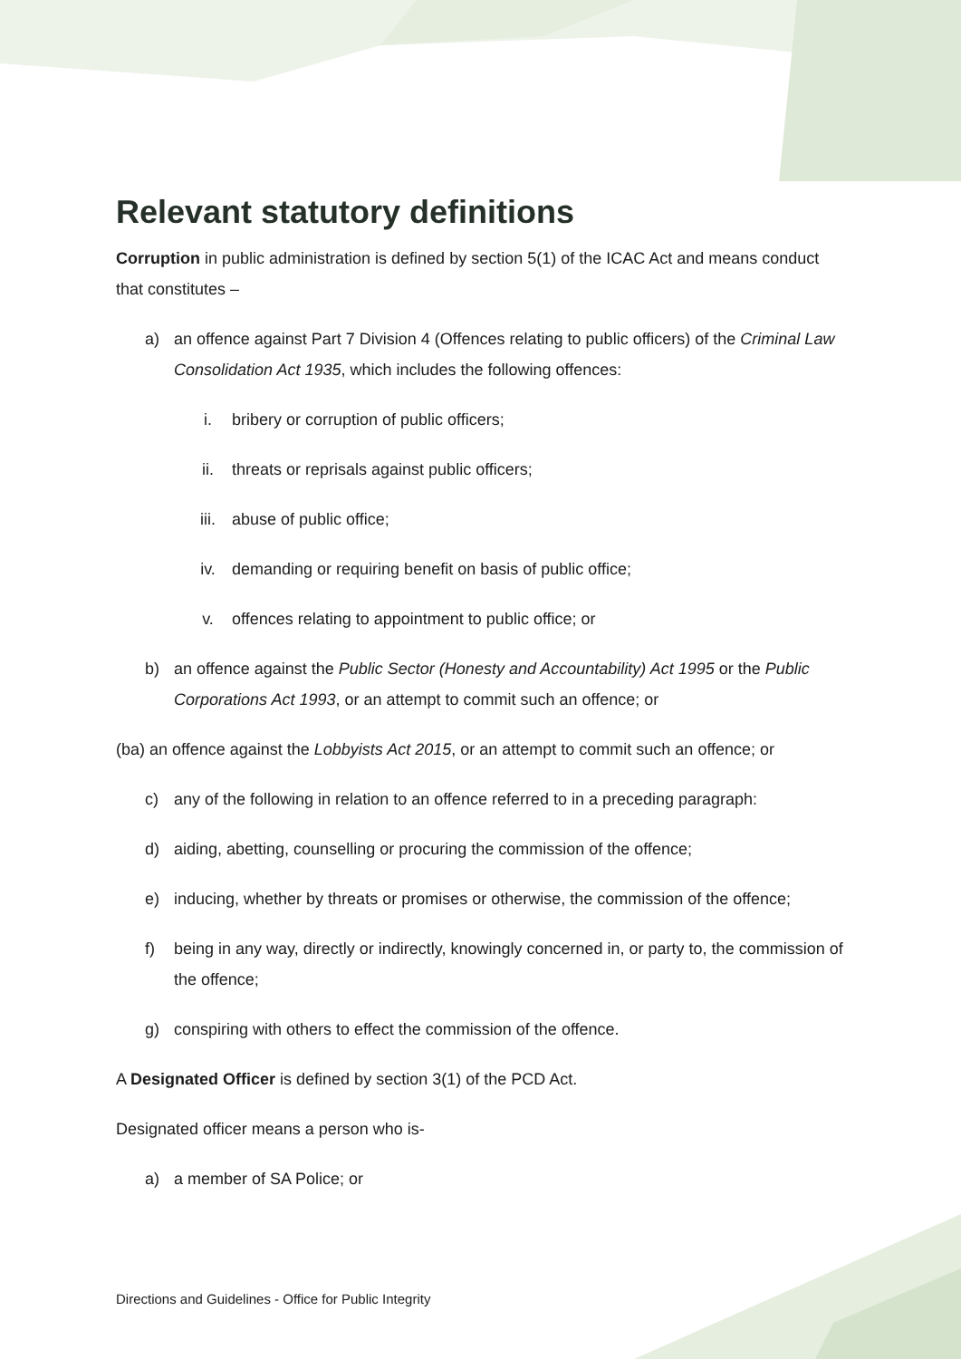Relevant statutory definitions
Corruption in public administration is defined by section 5(1) of the ICAC Act and means conduct that constitutes –
a) an offence against Part 7 Division 4 (Offences relating to public officers) of the Criminal Law Consolidation Act 1935, which includes the following offences:
i. bribery or corruption of public officers;
ii. threats or reprisals against public officers;
iii. abuse of public office;
iv. demanding or requiring benefit on basis of public office;
v. offences relating to appointment to public office; or
b) an offence against the Public Sector (Honesty and Accountability) Act 1995 or the Public Corporations Act 1993, or an attempt to commit such an offence; or
(ba) an offence against the Lobbyists Act 2015, or an attempt to commit such an offence; or
c) any of the following in relation to an offence referred to in a preceding paragraph:
d) aiding, abetting, counselling or procuring the commission of the offence;
e) inducing, whether by threats or promises or otherwise, the commission of the offence;
f) being in any way, directly or indirectly, knowingly concerned in, or party to, the commission of the offence;
g) conspiring with others to effect the commission of the offence.
A Designated Officer is defined by section 3(1) of the PCD Act.
Designated officer means a person who is-
a) a member of SA Police; or
Directions and Guidelines - Office for Public Integrity